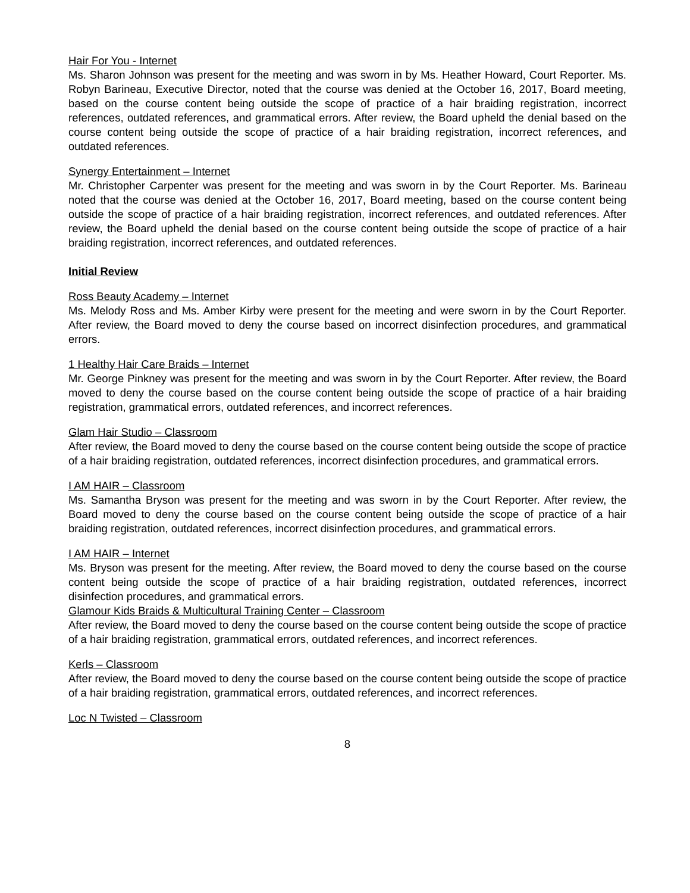Hair For You - Internet
Ms. Sharon Johnson was present for the meeting and was sworn in by Ms. Heather Howard, Court Reporter. Ms. Robyn Barineau, Executive Director, noted that the course was denied at the October 16, 2017, Board meeting, based on the course content being outside the scope of practice of a hair braiding registration, incorrect references, outdated references, and grammatical errors. After review, the Board upheld the denial based on the course content being outside the scope of practice of a hair braiding registration, incorrect references, and outdated references.
Synergy Entertainment – Internet
Mr. Christopher Carpenter was present for the meeting and was sworn in by the Court Reporter. Ms. Barineau noted that the course was denied at the October 16, 2017, Board meeting, based on the course content being outside the scope of practice of a hair braiding registration, incorrect references, and outdated references. After review, the Board upheld the denial based on the course content being outside the scope of practice of a hair braiding registration, incorrect references, and outdated references.
Initial Review
Ross Beauty Academy – Internet
Ms. Melody Ross and Ms. Amber Kirby were present for the meeting and were sworn in by the Court Reporter. After review, the Board moved to deny the course based on incorrect disinfection procedures, and grammatical errors.
1 Healthy Hair Care Braids – Internet
Mr. George Pinkney was present for the meeting and was sworn in by the Court Reporter. After review, the Board moved to deny the course based on the course content being outside the scope of practice of a hair braiding registration, grammatical errors, outdated references, and incorrect references.
Glam Hair Studio – Classroom
After review, the Board moved to deny the course based on the course content being outside the scope of practice of a hair braiding registration, outdated references, incorrect disinfection procedures, and grammatical errors.
I AM HAIR – Classroom
Ms. Samantha Bryson was present for the meeting and was sworn in by the Court Reporter. After review, the Board moved to deny the course based on the course content being outside the scope of practice of a hair braiding registration, outdated references, incorrect disinfection procedures, and grammatical errors.
I AM HAIR – Internet
Ms. Bryson was present for the meeting. After review, the Board moved to deny the course based on the course content being outside the scope of practice of a hair braiding registration, outdated references, incorrect disinfection procedures, and grammatical errors.
Glamour Kids Braids & Multicultural Training Center – Classroom
After review, the Board moved to deny the course based on the course content being outside the scope of practice of a hair braiding registration, grammatical errors, outdated references, and incorrect references.
Kerls – Classroom
After review, the Board moved to deny the course based on the course content being outside the scope of practice of a hair braiding registration, grammatical errors, outdated references, and incorrect references.
Loc N Twisted – Classroom
8